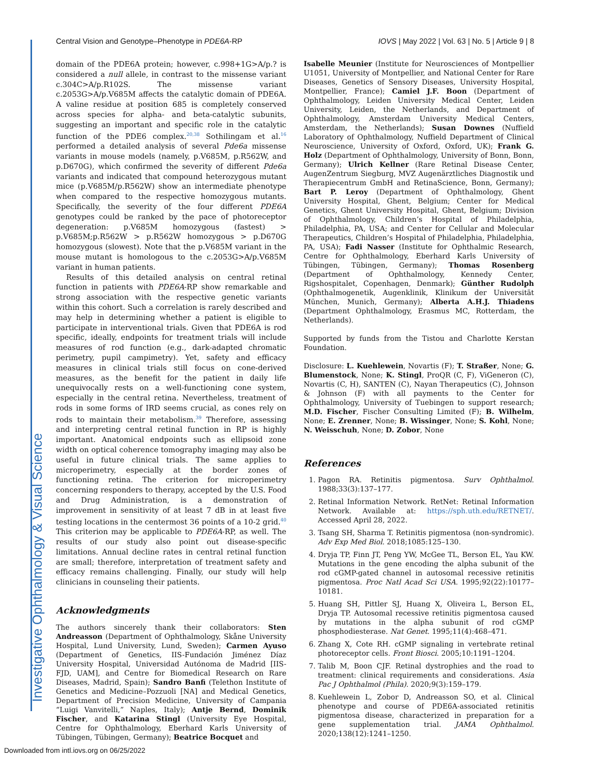Central Vision and Genotype–Phenotype in PDE6A-RP IOVS | May 2022 | Vol. 63 | No. 5 | Article 9 | 8
domain of the PDE6A protein; however, c.998+1G>A/p.? is considered a null allele, in contrast to the missense variant c.304C>A/p.R102S. The missense variant c.2053G>A/p.V685M affects the catalytic domain of PDE6A. A valine residue at position 685 is completely conserved across species for alpha- and beta-catalytic subunits, suggesting an important and specific role in the catalytic function of the PDE6 complex.<sup>20,38</sup> Sothilingam et al.<sup>16</sup> performed a detailed analysis of several Pde6a missense variants in mouse models (namely, p.V685M, p.R562W, and p.D670G), which confirmed the severity of different Pde6a variants and indicated that compound heterozygous mutant mice (p.V685M/p.R562W) show an intermediate phenotype when compared to the respective homozygous mutants. Specifically, the severity of the four different PDE6A genotypes could be ranked by the pace of photoreceptor degeneration: p.V685M homozygous (fastest) > p.V685M;p.R562W > p.R562W homozygous > p.D670G homozygous (slowest). Note that the p.V685M variant in the mouse mutant is homologous to the c.2053G>A/p.V685M variant in human patients.
Results of this detailed analysis on central retinal function in patients with PDE6A-RP show remarkable and strong association with the respective genetic variants within this cohort. Such a correlation is rarely described and may help in determining whether a patient is eligible to participate in interventional trials. Given that PDE6A is rod specific, ideally, endpoints for treatment trials will include measures of rod function (e.g., dark-adapted chromatic perimetry, pupil campimetry). Yet, safety and efficacy measures in clinical trials still focus on cone-derived measures, as the benefit for the patient in daily life unequivocally rests on a well-functioning cone system, especially in the central retina. Nevertheless, treatment of rods in some forms of IRD seems crucial, as cones rely on rods to maintain their metabolism.<sup>39</sup> Therefore, assessing and interpreting central retinal function in RP is highly important. Anatomical endpoints such as ellipsoid zone width on optical coherence tomography imaging may also be useful in future clinical trials. The same applies to microperimetry, especially at the border zones of functioning retina. The criterion for microperimetry concerning responders to therapy, accepted by the U.S. Food and Drug Administration, is a demonstration of improvement in sensitivity of at least 7 dB in at least five testing locations in the centermost 36 points of a 10-2 grid.<sup>40</sup> This criterion may be applicable to PDE6A-RP, as well. The results of our study also point out disease-specific limitations. Annual decline rates in central retinal function are small; therefore, interpretation of treatment safety and efficacy remains challenging. Finally, our study will help clinicians in counseling their patients.
Acknowledgments
The authors sincerely thank their collaborators: Sten Andreasson (Department of Ophthalmology, Skåne University Hospital, Lund University, Lund, Sweden); Carmen Ayuso (Department of Genetics, IIS-Fundación Jiménez Díaz University Hospital, Universidad Autónoma de Madrid [IIS-FJD, UAM], and Centre for Biomedical Research on Rare Diseases, Madrid, Spain); Sandro Banfi (Telethon Institute of Genetics and Medicine–Pozzuoli [NA] and Medical Genetics, Department of Precision Medicine, University of Campania “Luigi Vanvitelli,” Naples, Italy); Antje Bernd, Dominik Fischer, and Katarina Stingl (University Eye Hospital, Centre for Ophthalmology, Eberhard Karls University of Tübingen, Tübingen, Germany); Beatrice Bocquet and
Isabelle Meunier (Institute for Neurosciences of Montpellier U1051, University of Montpellier, and National Center for Rare Diseases, Genetics of Sensory Diseases, University Hospital, Montpellier, France); Camiel J.F. Boon (Department of Ophthalmology, Leiden University Medical Center, Leiden University, Leiden, the Netherlands, and Department of Ophthalmology, Amsterdam University Medical Centers, Amsterdam, the Netherlands); Susan Downes (Nuffield Laboratory of Ophthalmology, Nuffield Department of Clinical Neuroscience, University of Oxford, Oxford, UK); Frank G. Holz (Department of Ophthalmology, University of Bonn, Bonn, Germany); Ulrich Kellner (Rare Retinal Disease Center, AugenZentrum Siegburg, MVZ Augenärztliches Diagnostik und Therapiecentrum GmbH and RetinaScience, Bonn, Germany); Bart P. Leroy (Department of Ophthalmology, Ghent University Hospital, Ghent, Belgium; Center for Medical Genetics, Ghent University Hospital, Ghent, Belgium; Division of Ophthalmology, Children’s Hospital of Philadelphia, Philadelphia, PA, USA; and Center for Cellular and Molecular Therapeutics, Children’s Hospital of Philadelphia, Philadelphia, PA, USA); Fadi Nasser (Institute for Ophthalmic Research, Centre for Ophthalmology, Eberhard Karls University of Tübingen, Tübingen, Germany); Thomas Rosenberg (Department of Ophthalmology, Kennedy Center, Rigshospitalet, Copenhagen, Denmark); Günther Rudolph (Ophthalmogenetik, Augenklinik, Klinikum der Universität München, Munich, Germany); Alberta A.H.J. Thiadens (Department Ophthalmology, Erasmus MC, Rotterdam, the Netherlands).
Supported by funds from the Tistou and Charlotte Kerstan Foundation.
Disclosure: L. Kuehlewein, Novartis (F); T. Straßer, None; G. Blumenstock, None; K. Stingl, ProQR (C, F), ViGeneron (C), Novartis (C, H), SANTEN (C), Nayan Therapeutics (C), Johnson & Johnson (F) with all payments to the Center for Ophthalmology, University of Tuebingen to support research; M.D. Fischer, Fischer Consulting Limited (F); B. Wilhelm, None; E. Zrenner, None; B. Wissinger, None; S. Kohl, None; N. Weisschuh, None; D. Zobor, None
References
1. Pagon RA. Retinitis pigmentosa. Surv Ophthalmol. 1988;33(3):137–177.
2. Retinal Information Network. RetNet: Retinal Information Network. Available at: https://sph.uth.edu/RETNET/. Accessed April 28, 2022.
3. Tsang SH, Sharma T. Retinitis pigmentosa (non-syndromic). Adv Exp Med Biol. 2018;1085:125–130.
4. Dryja TP, Finn JT, Peng YW, McGee TL, Berson EL, Yau KW. Mutations in the gene encoding the alpha subunit of the rod cGMP-gated channel in autosomal recessive retinitis pigmentosa. Proc Natl Acad Sci USA. 1995;92(22):10177–10181.
5. Huang SH, Pittler SJ, Huang X, Oliveira L, Berson EL, Dryja TP. Autosomal recessive retinitis pigmentosa caused by mutations in the alpha subunit of rod cGMP phosphodiesterase. Nat Genet. 1995;11(4):468–471.
6. Zhang X, Cote RH. cGMP signaling in vertebrate retinal photoreceptor cells. Front Biosci. 2005;10:1191–1204.
7. Talib M, Boon CJF. Retinal dystrophies and the road to treatment: clinical requirements and considerations. Asia Pac J Ophthalmol (Phila). 2020;9(3):159–179.
8. Kuehlewein L, Zobor D, Andreasson SO, et al. Clinical phenotype and course of PDE6A-associated retinitis pigmentosa disease, characterized in preparation for a gene supplementation trial. JAMA Ophthalmol. 2020;138(12):1241–1250.
Investigative Ophthalmology & Visual Science
Downloaded from intl.iovs.org on 06/25/2022